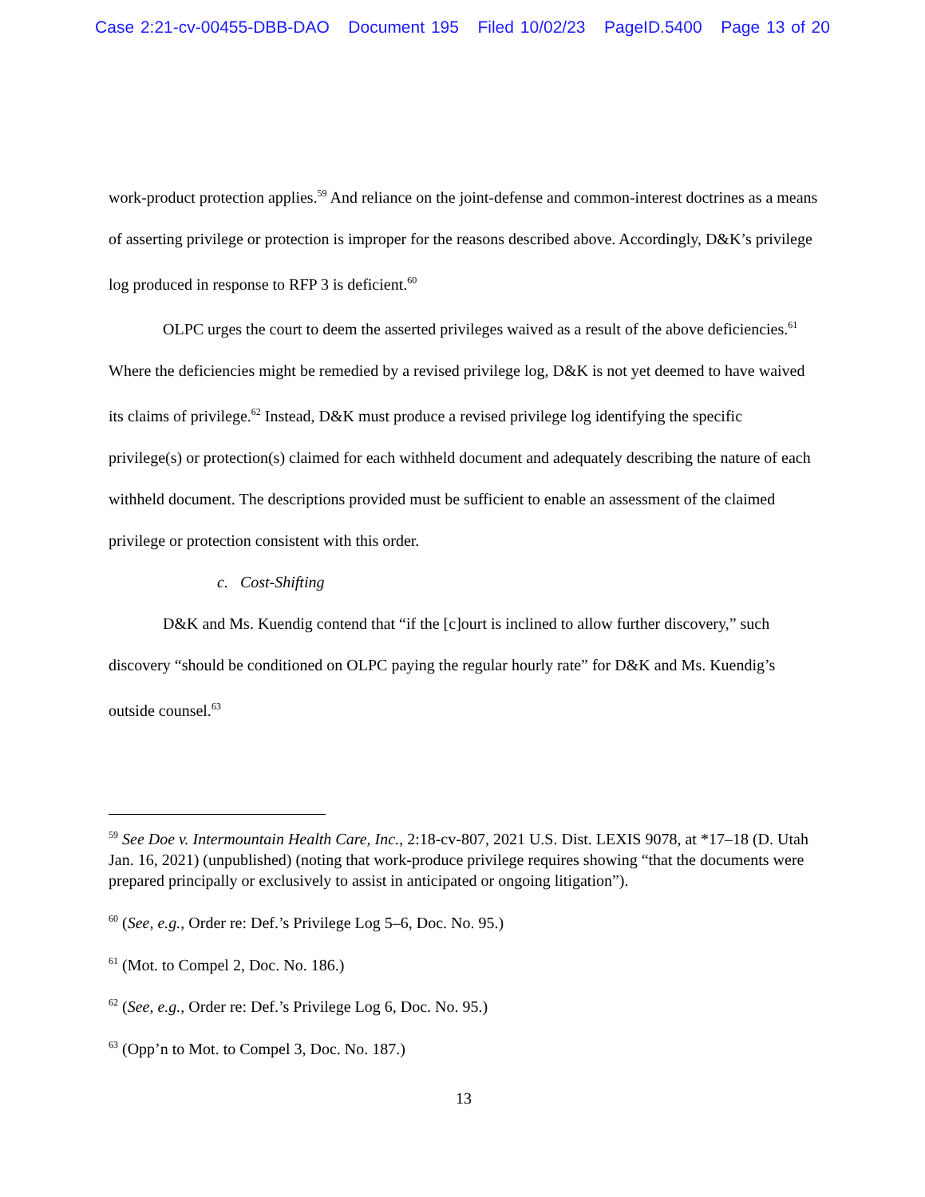Case 2:21-cv-00455-DBB-DAO Document 195 Filed 10/02/23 PageID.5400 Page 13 of 20
work-product protection applies.<sup>59</sup> And reliance on the joint-defense and common-interest doctrines as a means of asserting privilege or protection is improper for the reasons described above. Accordingly, D&K’s privilege log produced in response to RFP 3 is deficient.<sup>60</sup>
OLPC urges the court to deem the asserted privileges waived as a result of the above deficiencies.<sup>61</sup> Where the deficiencies might be remedied by a revised privilege log, D&K is not yet deemed to have waived its claims of privilege.<sup>62</sup> Instead, D&K must produce a revised privilege log identifying the specific privilege(s) or protection(s) claimed for each withheld document and adequately describing the nature of each withheld document. The descriptions provided must be sufficient to enable an assessment of the claimed privilege or protection consistent with this order.
c. Cost-Shifting
D&K and Ms. Kuendig contend that “if the [c]ourt is inclined to allow further discovery,” such discovery “should be conditioned on OLPC paying the regular hourly rate” for D&K and Ms. Kuendig’s outside counsel.<sup>63</sup>
<sup>59</sup> See Doe v. Intermountain Health Care, Inc., 2:18-cv-807, 2021 U.S. Dist. LEXIS 9078, at *17–18 (D. Utah Jan. 16, 2021) (unpublished) (noting that work-produce privilege requires showing “that the documents were prepared principally or exclusively to assist in anticipated or ongoing litigation”).
<sup>60</sup> (See, e.g., Order re: Def.’s Privilege Log 5–6, Doc. No. 95.)
<sup>61</sup> (Mot. to Compel 2, Doc. No. 186.)
<sup>62</sup> (See, e.g., Order re: Def.’s Privilege Log 6, Doc. No. 95.)
<sup>63</sup> (Opp’n to Mot. to Compel 3, Doc. No. 187.)
13